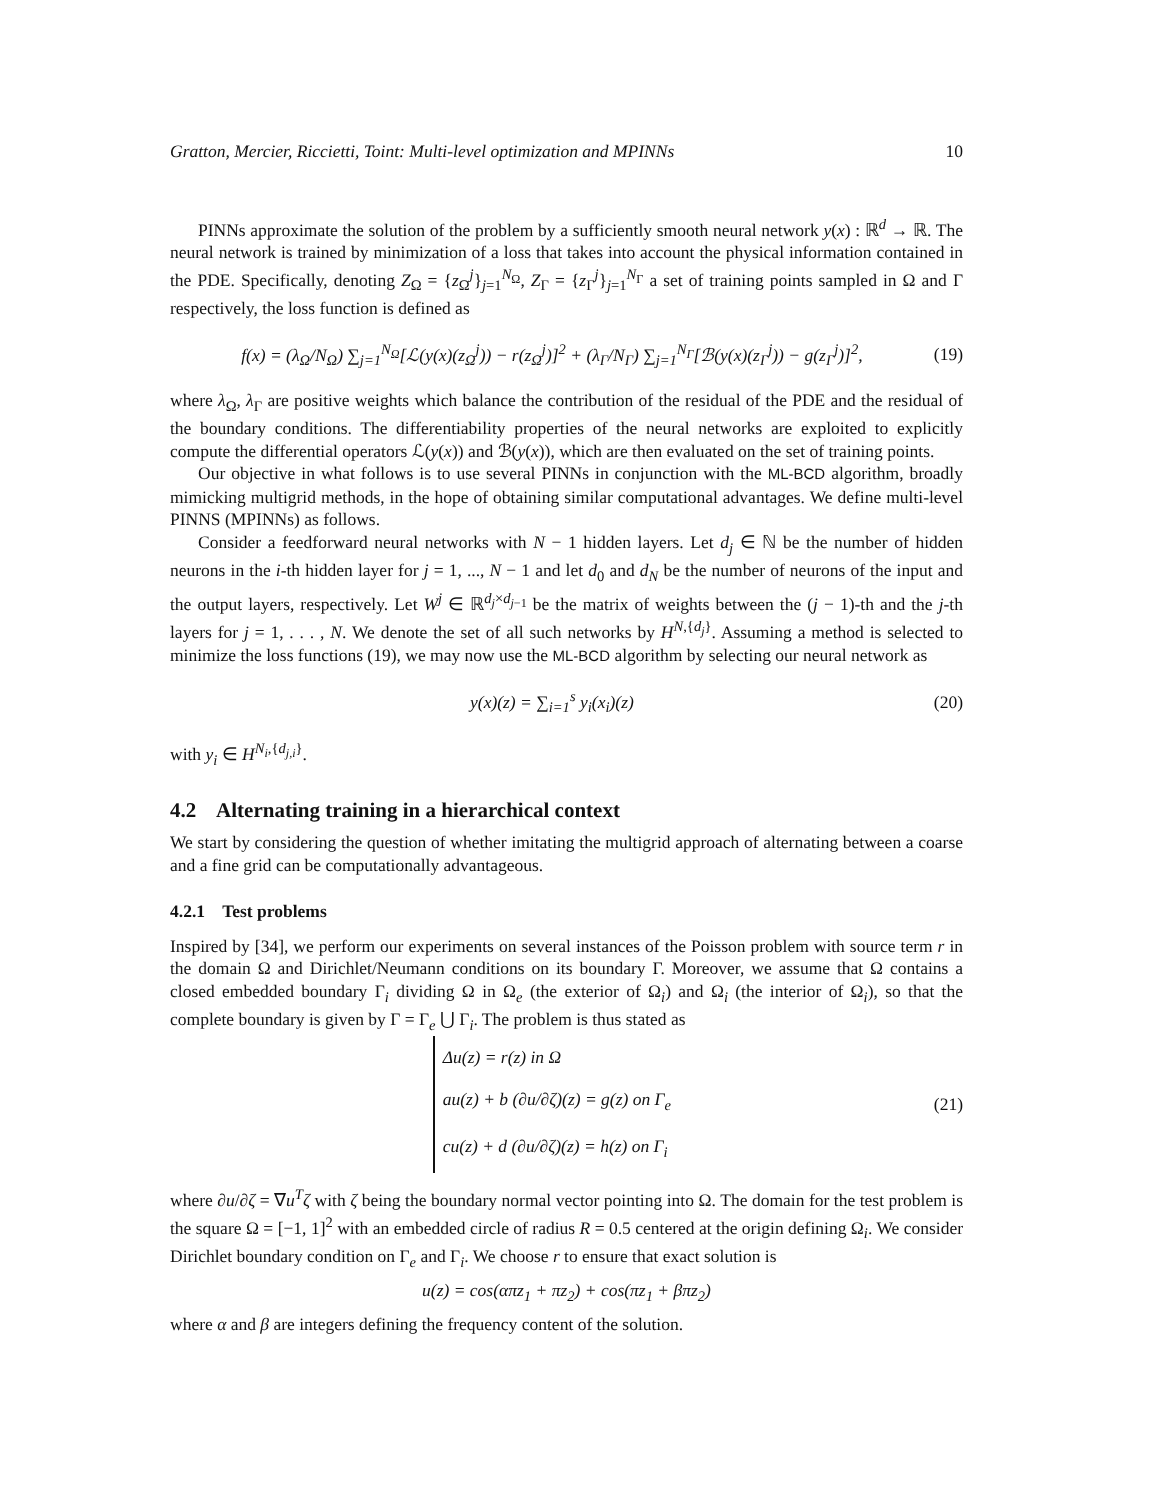Gratton, Mercier, Riccietti, Toint: Multi-level optimization and MPINNs 10
PINNs approximate the solution of the problem by a sufficiently smooth neural network y(x) : ℝ<sup>d</sup> → ℝ. The neural network is trained by minimization of a loss that takes into account the physical information contained in the PDE. Specifically, denoting Z<sub>Ω</sub> = {z<sub>Ω</sub><sup>j</sup>}<sub>j=1</sub><sup>N<sub>Ω</sub></sup>, Z<sub>Γ</sub> = {z<sub>Γ</sub><sup>j</sup>}<sub>j=1</sub><sup>N<sub>Γ</sub></sup> a set of training points sampled in Ω and Γ respectively, the loss function is defined as
f(x) = (λ<sub>Ω</sub>/N<sub>Ω</sub>) ∑<sub>j=1</sub><sup>N<sub>Ω</sub></sup>[ℒ(y(x)(z<sub>Ω</sub><sup>j</sup>)) − r(z<sub>Ω</sub><sup>j</sup>)]<sup>2</sup> + (λ<sub>Γ</sub>/N<sub>Γ</sub>) ∑<sub>j=1</sub><sup>N<sub>Γ</sub></sup>[ℬ(y(x)(z<sub>Γ</sub><sup>j</sup>)) − g(z<sub>Γ</sub><sup>j</sup>)]<sup>2</sup>, (19)
where λ<sub>Ω</sub>, λ<sub>Γ</sub> are positive weights which balance the contribution of the residual of the PDE and the residual of the boundary conditions. The differentiability properties of the neural networks are exploited to explicitly compute the differential operators ℒ(y(x)) and ℬ(y(x)), which are then evaluated on the set of training points.
Our objective in what follows is to use several PINNs in conjunction with the ML-BCD algorithm, broadly mimicking multigrid methods, in the hope of obtaining similar computational advantages. We define multi-level PINNS (MPINNs) as follows.
Consider a feedforward neural networks with N − 1 hidden layers. Let d<sub>j</sub> ∈ ℕ be the number of hidden neurons in the i-th hidden layer for j = 1, ..., N − 1 and let d<sub>0</sub> and d<sub>N</sub> be the number of neurons of the input and the output layers, respectively. Let W<sup>j</sup> ∈ ℝ<sup>d<sub>j</sub>×d<sub>j−1</sub></sup> be the matrix of weights between the (j − 1)-th and the j-th layers for j = 1, . . . , N. We denote the set of all such networks by H<sup>N,{d<sub>j</sub>}</sup>. Assuming a method is selected to minimize the loss functions (19), we may now use the ML-BCD algorithm by selecting our neural network as
y(x)(z) = ∑<sub>i=1</sub><sup>s</sup> y<sub>i</sub>(x<sub>i</sub>)(z) (20)
with y<sub>i</sub> ∈ H<sup>N<sub>i</sub>,{d<sub>j,i</sub>}</sup>.
4.2 Alternating training in a hierarchical context
We start by considering the question of whether imitating the multigrid approach of alternating between a coarse and a fine grid can be computationally advantageous.
4.2.1 Test problems
Inspired by [34], we perform our experiments on several instances of the Poisson problem with source term r in the domain Ω and Dirichlet/Neumann conditions on its boundary Γ. Moreover, we assume that Ω contains a closed embedded boundary Γ<sub>i</sub> dividing Ω in Ω<sub>e</sub> (the exterior of Ω<sub>i</sub>) and Ω<sub>i</sub> (the interior of Ω<sub>i</sub>), so that the complete boundary is given by Γ = Γ<sub>e</sub> ⋃ Γ<sub>i</sub>. The problem is thus stated as
Δu(z) = r(z) in Ω
au(z) + b (∂u/∂ζ)(z) = g(z) on Γ<sub>e</sub>
cu(z) + d (∂u/∂ζ)(z) = h(z) on Γ<sub>i</sub> (21)
where ∂u/∂ζ = ∇u<sup>T</sup>ζ with ζ being the boundary normal vector pointing into Ω. The domain for the test problem is the square Ω = [−1, 1]<sup>2</sup> with an embedded circle of radius R = 0.5 centered at the origin defining Ω<sub>i</sub>. We consider Dirichlet boundary condition on Γ<sub>e</sub> and Γ<sub>i</sub>. We choose r to ensure that exact solution is
u(z) = cos(απz<sub>1</sub> + πz<sub>2</sub>) + cos(πz<sub>1</sub> + βπz<sub>2</sub>)
where α and β are integers defining the frequency content of the solution.